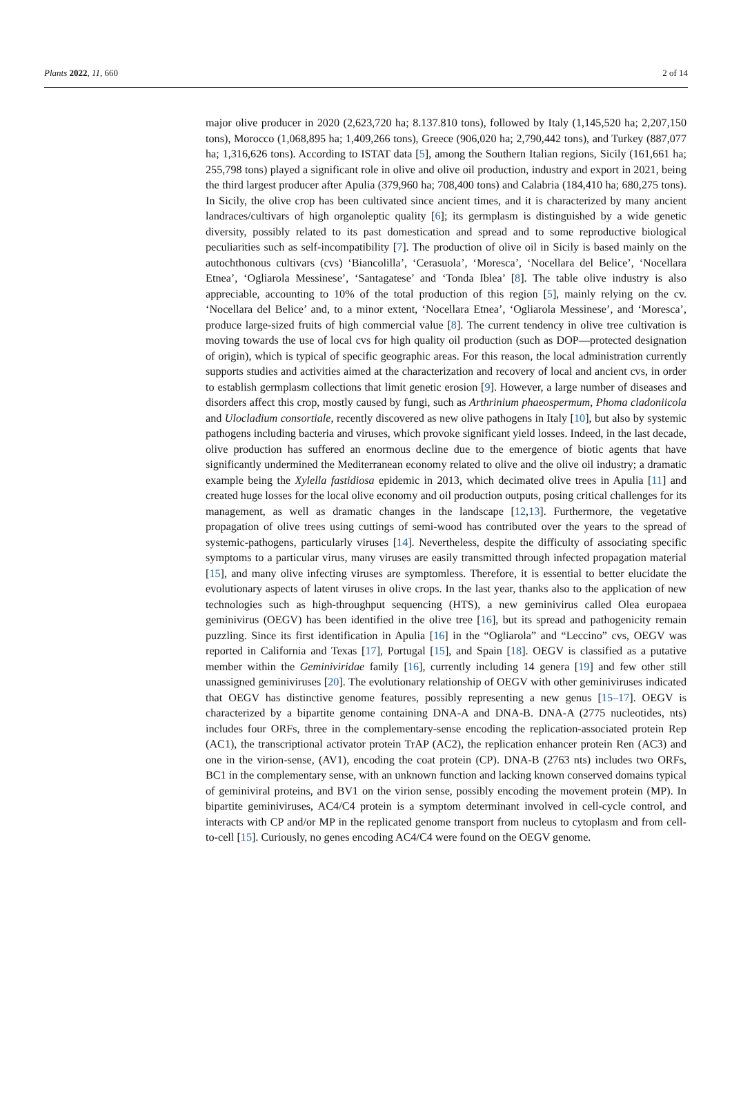Plants 2022, 11, 660 2 of 14
major olive producer in 2020 (2,623,720 ha; 8.137.810 tons), followed by Italy (1,145,520 ha; 2,207,150 tons), Morocco (1,068,895 ha; 1,409,266 tons), Greece (906,020 ha; 2,790,442 tons), and Turkey (887,077 ha; 1,316,626 tons). According to ISTAT data [5], among the Southern Italian regions, Sicily (161,661 ha; 255,798 tons) played a significant role in olive and olive oil production, industry and export in 2021, being the third largest producer after Apulia (379,960 ha; 708,400 tons) and Calabria (184,410 ha; 680,275 tons). In Sicily, the olive crop has been cultivated since ancient times, and it is characterized by many ancient landraces/cultivars of high organoleptic quality [6]; its germplasm is distinguished by a wide genetic diversity, possibly related to its past domestication and spread and to some reproductive biological peculiarities such as self-incompatibility [7]. The production of olive oil in Sicily is based mainly on the autochthonous cultivars (cvs) ‘Biancolilla’, ‘Cerasuola’, ‘Moresca’, ‘Nocellara del Belice’, ‘Nocellara Etnea’, ‘Ogliarola Messinese’, ‘Santagatese’ and ‘Tonda Iblea’ [8]. The table olive industry is also appreciable, accounting to 10% of the total production of this region [5], mainly relying on the cv. ‘Nocellara del Belice’ and, to a minor extent, ‘Nocellara Etnea’, ‘Ogliarola Messinese’, and ‘Moresca’, produce large-sized fruits of high commercial value [8]. The current tendency in olive tree cultivation is moving towards the use of local cvs for high quality oil production (such as DOP—protected designation of origin), which is typical of specific geographic areas. For this reason, the local administration currently supports studies and activities aimed at the characterization and recovery of local and ancient cvs, in order to establish germplasm collections that limit genetic erosion [9]. However, a large number of diseases and disorders affect this crop, mostly caused by fungi, such as Arthrinium phaeospermum, Phoma cladoniicola and Ulocladium consortiale, recently discovered as new olive pathogens in Italy [10], but also by systemic pathogens including bacteria and viruses, which provoke significant yield losses. Indeed, in the last decade, olive production has suffered an enormous decline due to the emergence of biotic agents that have significantly undermined the Mediterranean economy related to olive and the olive oil industry; a dramatic example being the Xylella fastidiosa epidemic in 2013, which decimated olive trees in Apulia [11] and created huge losses for the local olive economy and oil production outputs, posing critical challenges for its management, as well as dramatic changes in the landscape [12,13]. Furthermore, the vegetative propagation of olive trees using cuttings of semi-wood has contributed over the years to the spread of systemic-pathogens, particularly viruses [14]. Nevertheless, despite the difficulty of associating specific symptoms to a particular virus, many viruses are easily transmitted through infected propagation material [15], and many olive infecting viruses are symptomless. Therefore, it is essential to better elucidate the evolutionary aspects of latent viruses in olive crops. In the last year, thanks also to the application of new technologies such as high-throughput sequencing (HTS), a new geminivirus called Olea europaea geminivirus (OEGV) has been identified in the olive tree [16], but its spread and pathogenicity remain puzzling. Since its first identification in Apulia [16] in the “Ogliarola” and “Leccino” cvs, OEGV was reported in California and Texas [17], Portugal [15], and Spain [18]. OEGV is classified as a putative member within the Geminiviridae family [16], currently including 14 genera [19] and few other still unassigned geminiviruses [20]. The evolutionary relationship of OEGV with other geminiviruses indicated that OEGV has distinctive genome features, possibly representing a new genus [15–17]. OEGV is characterized by a bipartite genome containing DNA-A and DNA-B. DNA-A (2775 nucleotides, nts) includes four ORFs, three in the complementary-sense encoding the replication-associated protein Rep (AC1), the transcriptional activator protein TrAP (AC2), the replication enhancer protein Ren (AC3) and one in the virion-sense, (AV1), encoding the coat protein (CP). DNA-B (2763 nts) includes two ORFs, BC1 in the complementary sense, with an unknown function and lacking known conserved domains typical of geminiviral proteins, and BV1 on the virion sense, possibly encoding the movement protein (MP). In bipartite geminiviruses, AC4/C4 protein is a symptom determinant involved in cell-cycle control, and interacts with CP and/or MP in the replicated genome transport from nucleus to cytoplasm and from cell-to-cell [15]. Curiously, no genes encoding AC4/C4 were found on the OEGV genome.